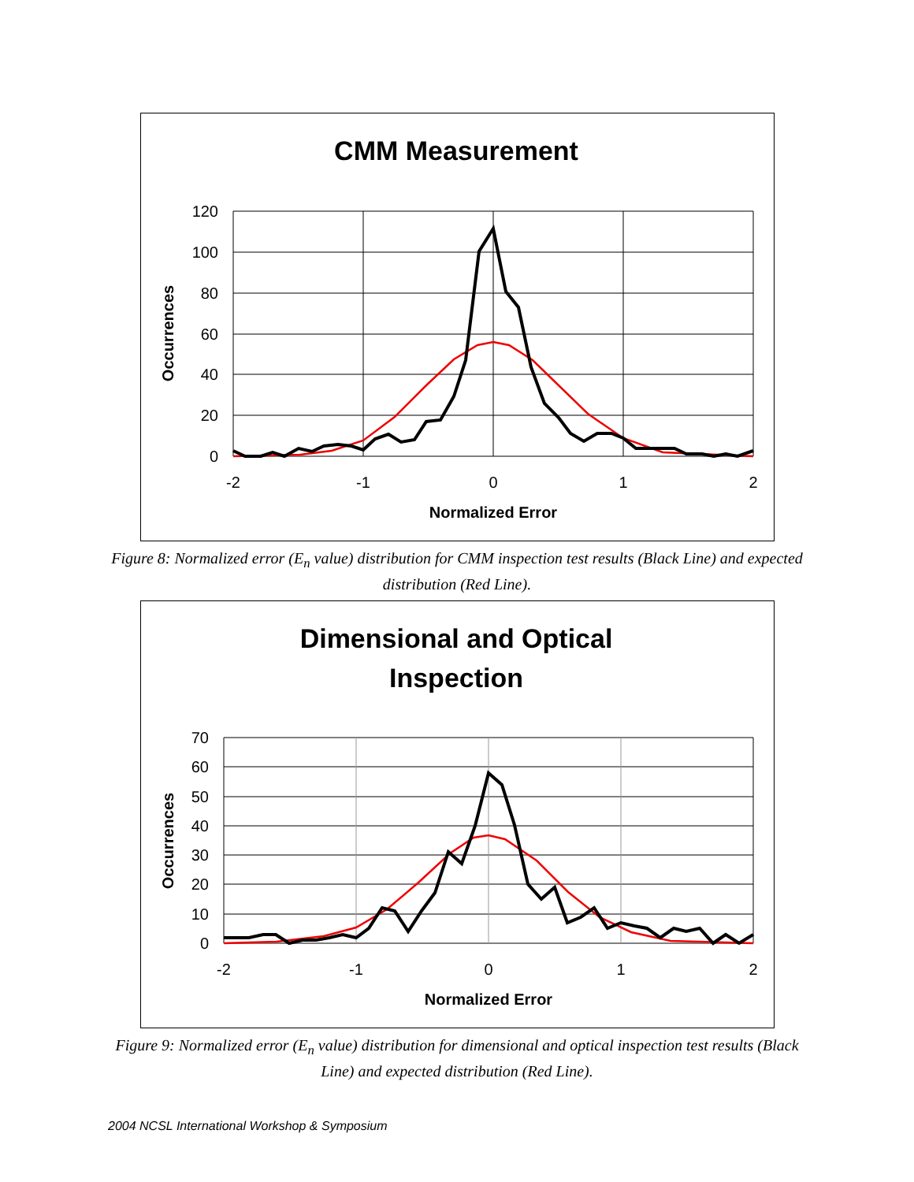CMM Measurement
120
100
80
60
40
20
0
-2
-1
0
1
2
Normalized Error
Occurrences
Figure 8: Normalized error (E<sub>n</sub> value) distribution for CMM inspection test results (Black Line) and expected distribution (Red Line).
Dimensional and Optical
Inspection
70
60
50
40
30
20
10
0
-2
-1
0
1
2
Normalized Error
Occurrences
Figure 9: Normalized error (E<sub>n</sub> value) distribution for dimensional and optical inspection test results (Black Line) and expected distribution (Red Line).
2004 NCSL International Workshop & Symposium